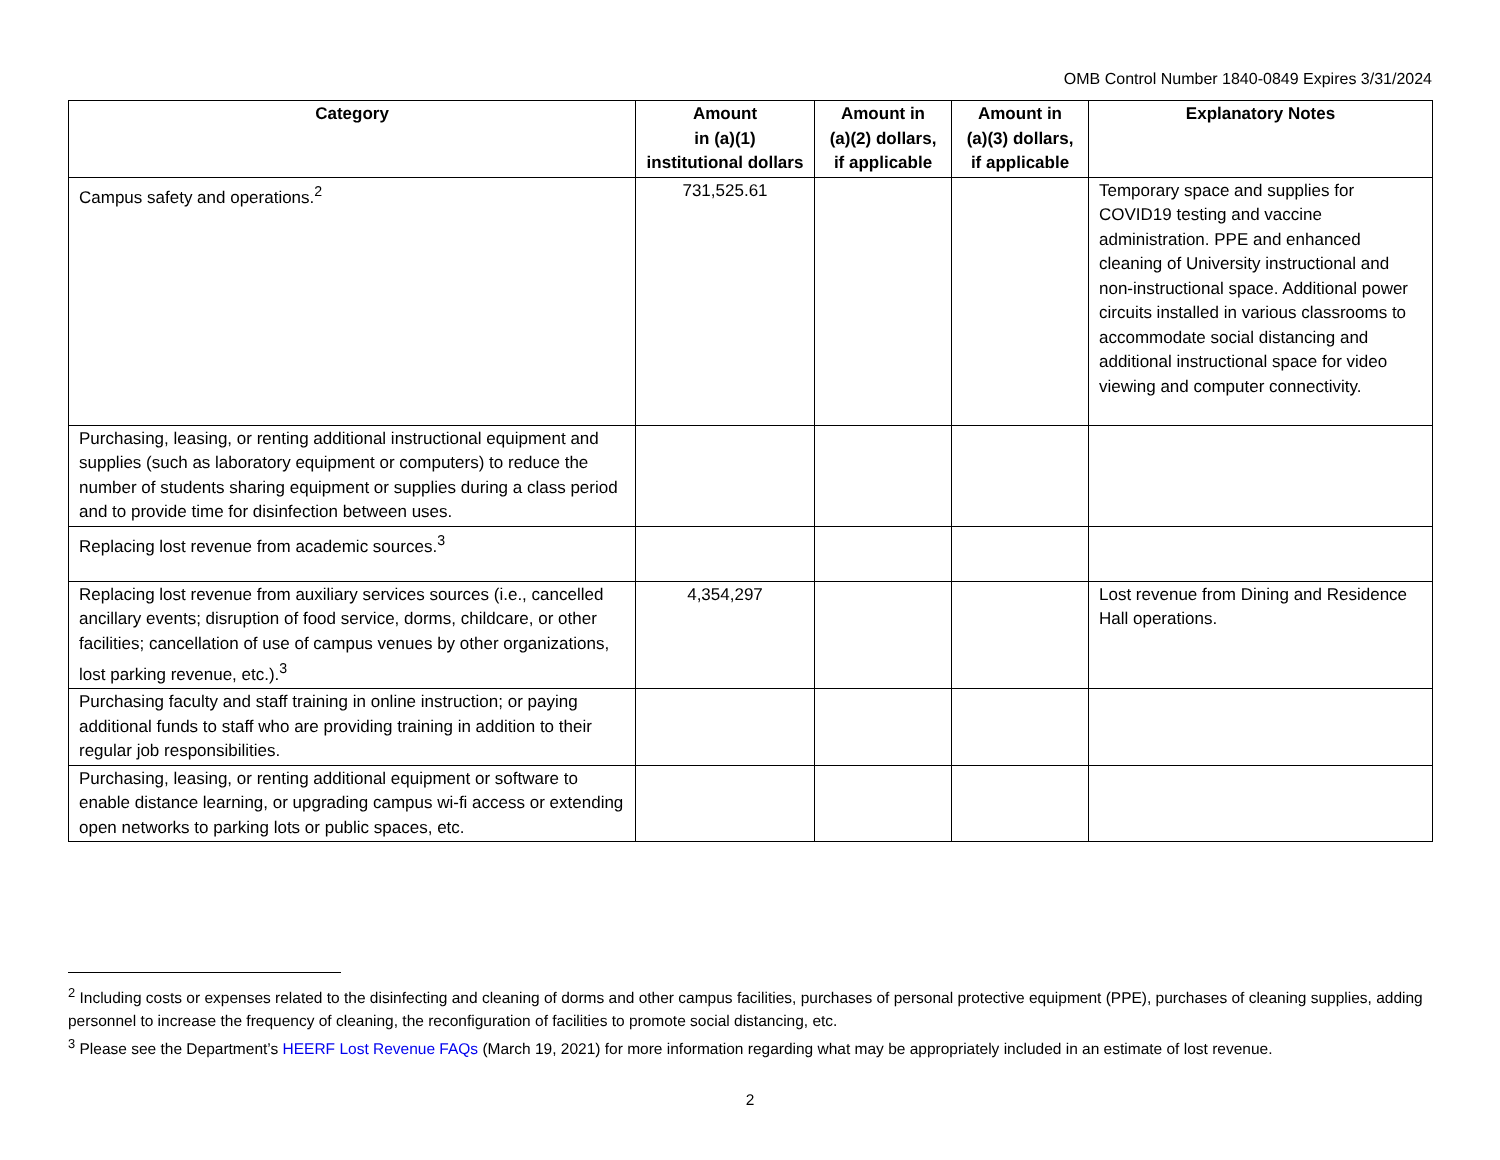OMB Control Number 1840-0849 Expires 3/31/2024
| Category | Amount in (a)(1) institutional dollars | Amount in (a)(2) dollars, if applicable | Amount in (a)(3) dollars, if applicable | Explanatory Notes |
| --- | --- | --- | --- | --- |
| Campus safety and operations.<sup>2</sup> | 731,525.61 | | | Temporary space and supplies for COVID19 testing and vaccine administration. PPE and enhanced cleaning of University instructional and non-instructional space. Additional power circuits installed in various classrooms to accommodate social distancing and additional instructional space for video viewing and computer connectivity. |
| Purchasing, leasing, or renting additional instructional equipment and supplies (such as laboratory equipment or computers) to reduce the number of students sharing equipment or supplies during a class period and to provide time for disinfection between uses. | | | | |
| Replacing lost revenue from academic sources.<sup>3</sup> | | | | |
| Replacing lost revenue from auxiliary services sources (i.e., cancelled ancillary events; disruption of food service, dorms, childcare, or other facilities; cancellation of use of campus venues by other organizations, lost parking revenue, etc.).<sup>3</sup> | 4,354,297 | | | Lost revenue from Dining and Residence Hall operations. |
| Purchasing faculty and staff training in online instruction; or paying additional funds to staff who are providing training in addition to their regular job responsibilities. | | | | |
| Purchasing, leasing, or renting additional equipment or software to enable distance learning, or upgrading campus wi-fi access or extending open networks to parking lots or public spaces, etc. | | | | |
<sup>2</sup> Including costs or expenses related to the disinfecting and cleaning of dorms and other campus facilities, purchases of personal protective equipment (PPE), purchases of cleaning supplies, adding personnel to increase the frequency of cleaning, the reconfiguration of facilities to promote social distancing, etc.
<sup>3</sup> Please see the Department’s HEERF Lost Revenue FAQs (March 19, 2021) for more information regarding what may be appropriately included in an estimate of lost revenue.
2